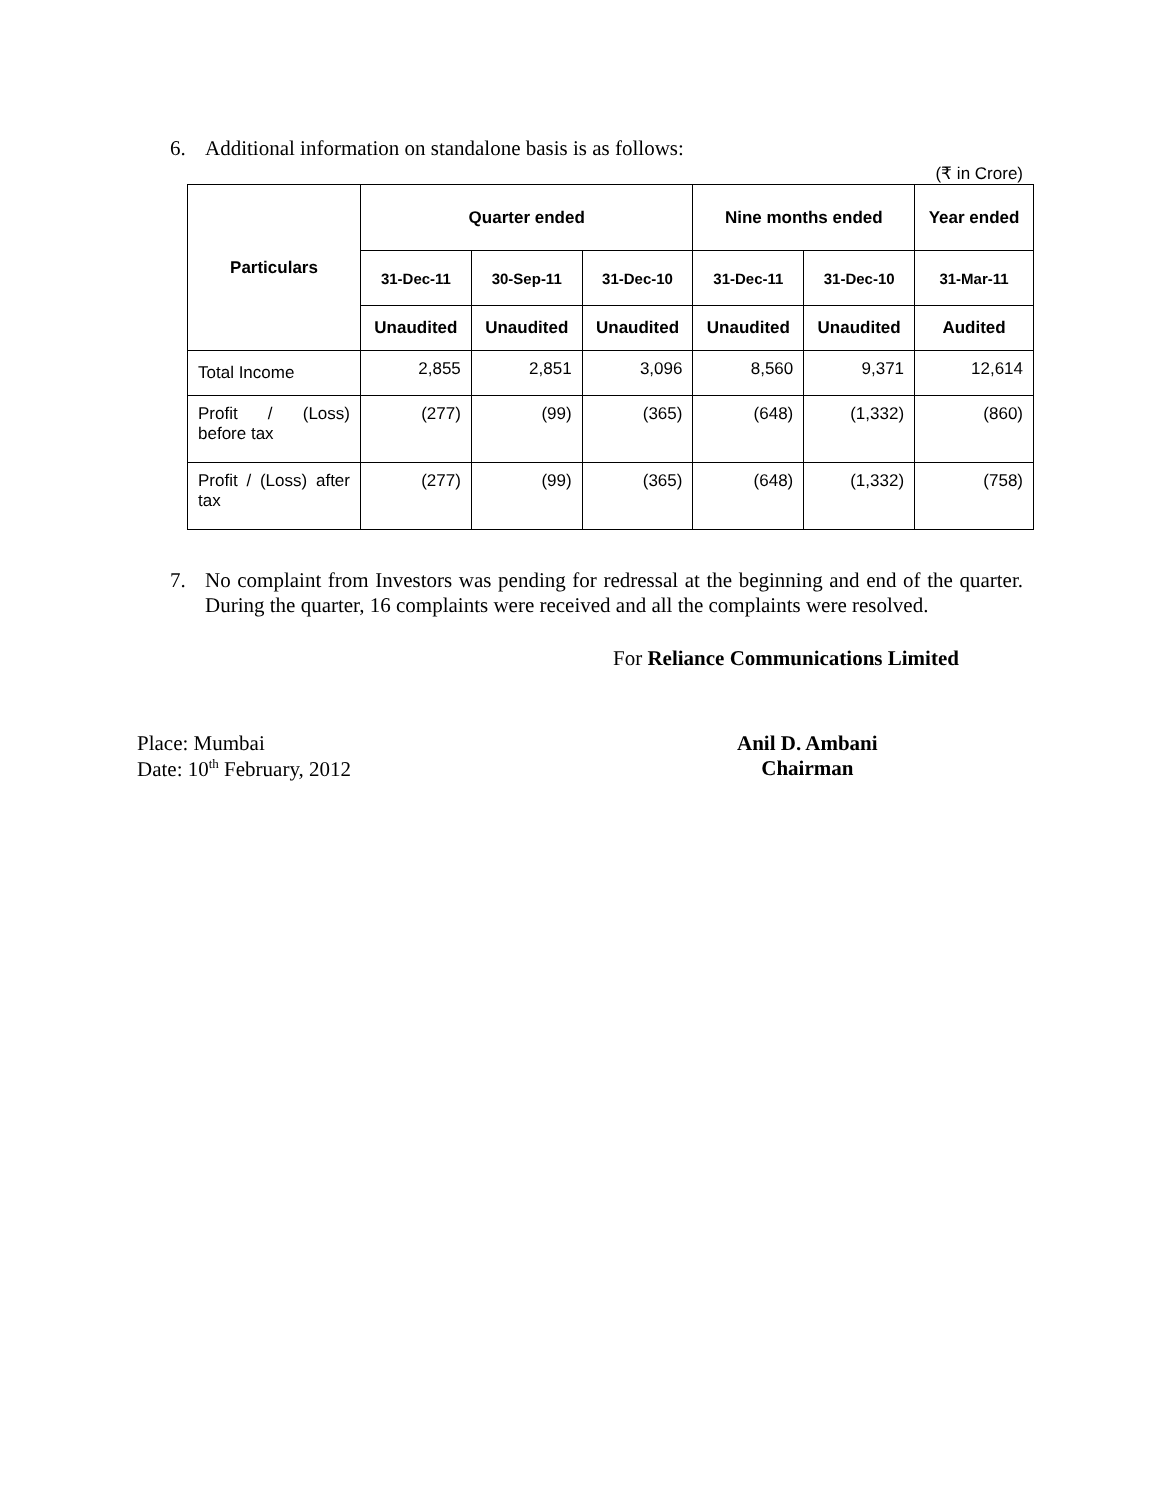6. Additional information on standalone basis is as follows:
(₹ in Crore)
| Particulars | Quarter ended | | | Nine months ended | | Year ended |
| --- | --- | --- | --- | --- | --- | --- |
| | 31-Dec-11 | 30-Sep-11 | 31-Dec-10 | 31-Dec-11 | 31-Dec-10 | 31-Mar-11 |
| | Unaudited | Unaudited | Unaudited | Unaudited | Unaudited | Audited |
| Total Income | 2,855 | 2,851 | 3,096 | 8,560 | 9,371 | 12,614 |
| Profit / (Loss) before tax | (277) | (99) | (365) | (648) | (1,332) | (860) |
| Profit / (Loss) after tax | (277) | (99) | (365) | (648) | (1,332) | (758) |
7. No complaint from Investors was pending for redressal at the beginning and end of the quarter. During the quarter, 16 complaints were received and all the complaints were resolved.
For Reliance Communications Limited
Place: Mumbai
Date: 10<sup>th</sup> February, 2012
Anil D. Ambani
Chairman